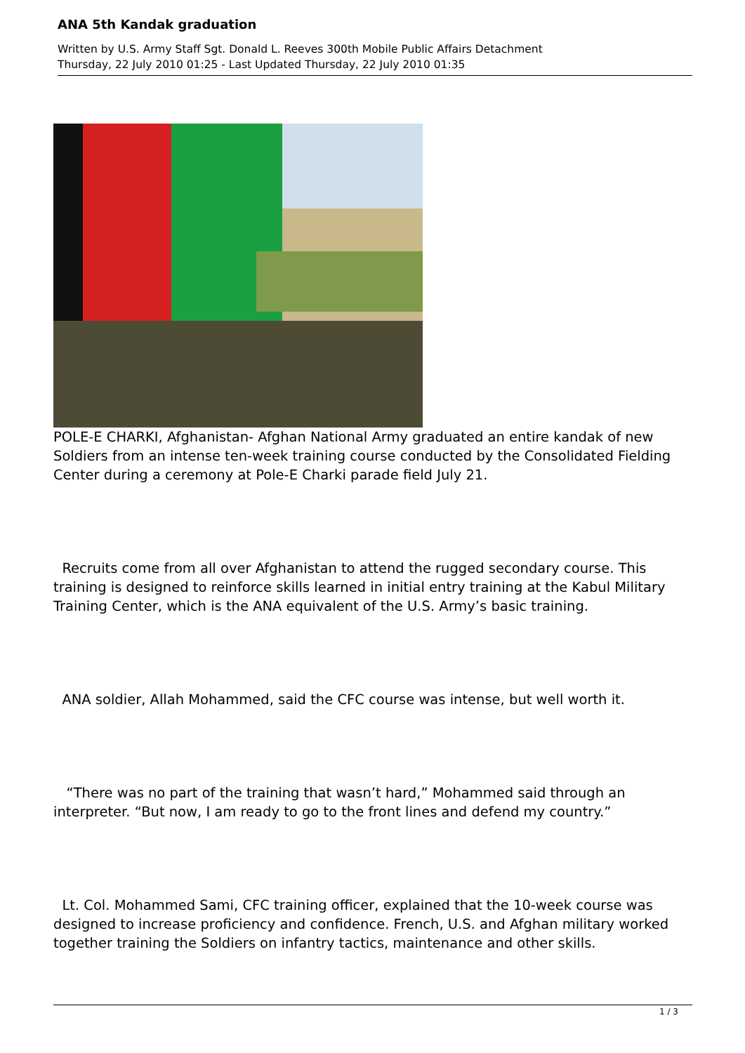ANA 5th Kandak graduation
Written by U.S. Army Staff Sgt. Donald L. Reeves 300th Mobile Public Affairs Detachment
Thursday, 22 July 2010 01:25 - Last Updated Thursday, 22 July 2010 01:35
POLE-E CHARKI, Afghanistan- Afghan National Army graduated an entire kandak of new Soldiers from an intense ten-week training course conducted by the Consolidated Fielding Center during a ceremony at Pole-E Charki parade field July 21.
Recruits come from all over Afghanistan to attend the rugged secondary course. This training is designed to reinforce skills learned in initial entry training at the Kabul Military Training Center, which is the ANA equivalent of the U.S. Army’s basic training.
ANA soldier, Allah Mohammed, said the CFC course was intense, but well worth it.
“There was no part of the training that wasn’t hard,” Mohammed said through an interpreter. “But now, I am ready to go to the front lines and defend my country.”
Lt. Col. Mohammed Sami, CFC training officer, explained that the 10-week course was designed to increase proficiency and confidence. French, U.S. and Afghan military worked together training the Soldiers on infantry tactics, maintenance and other skills.
1 / 3